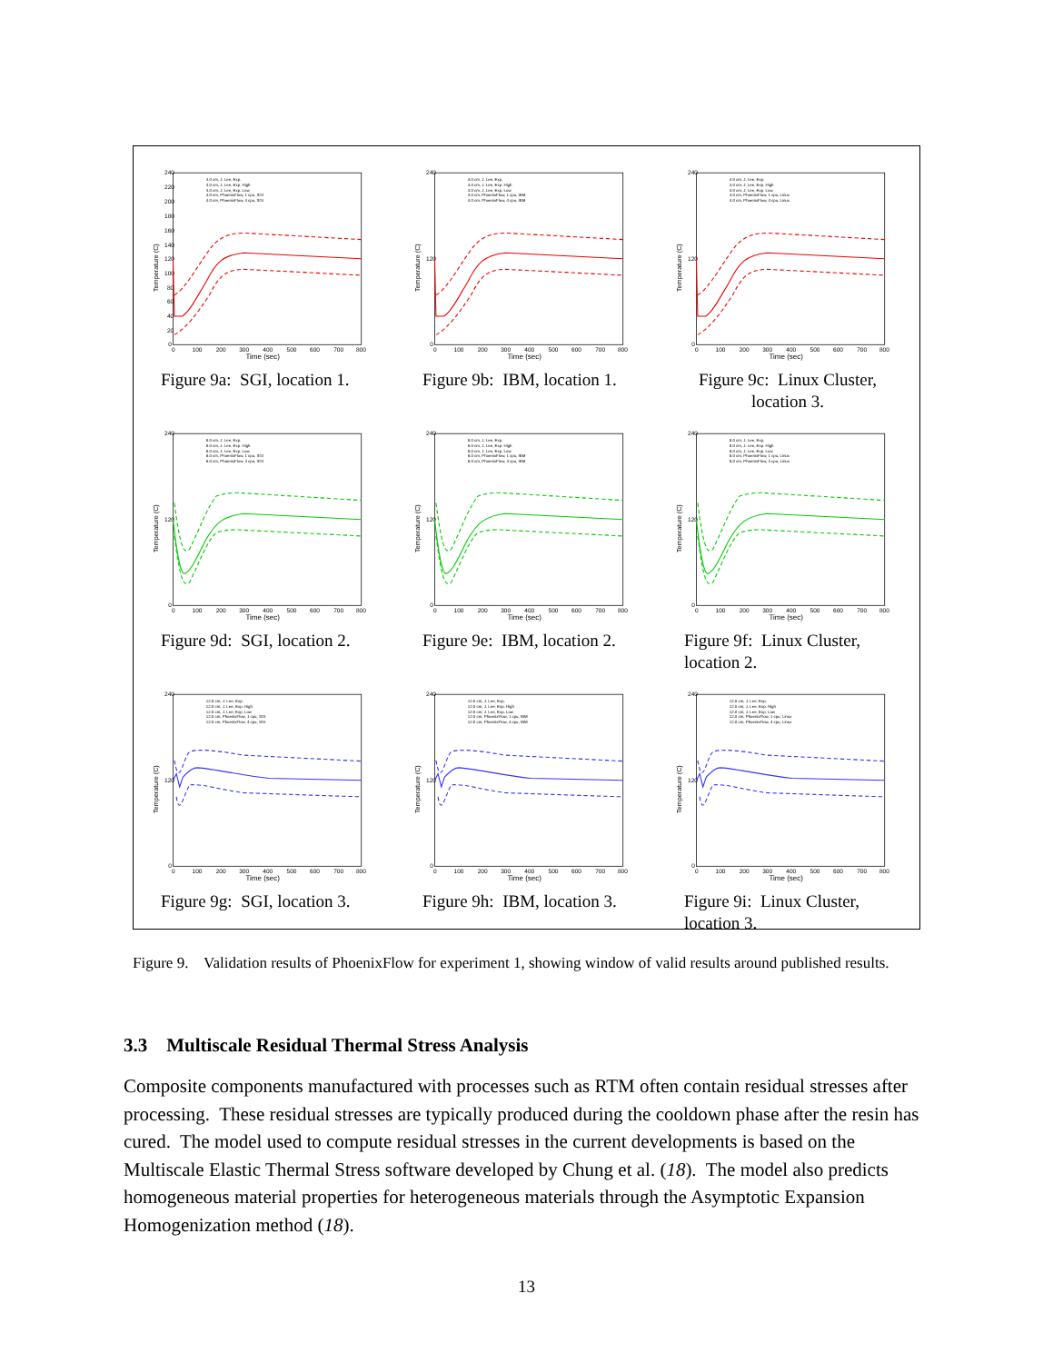240
220
200
180
160
140
120
100
80
60
40
20
0
0
100
200
300
400
500
600
700
800
Time (sec)
Temperature (C)
4.0 cm, J. Lee, Exp.
4.0 cm, J. Lee, Exp. High
4.0 cm, J. Lee, Exp. Low
4.0 cm, PhoenixFlow, 1 cpu, SGI
4.0 cm, PhoenixFlow, 4 cpu, SGI
Figure 9a: SGI, location 1.
240
120
0
0
100
200
300
400
500
600
700
800
Time (sec)
Temperature (C)
4.0 cm, J. Lee, Exp.
4.0 cm, J. Lee, Exp. High
4.0 cm, J. Lee, Exp. Low
4.0 cm, PhoenixFlow, 1 cpu, IBM
4.0 cm, PhoenixFlow, 4 cpu, IBM
Figure 9b: IBM, location 1.
240
120
0
0
100
200
300
400
500
600
700
800
Time (sec)
Temperature (C)
4.0 cm, J. Lee, Exp.
4.0 cm, J. Lee, Exp. High
4.0 cm, J. Lee, Exp. Low
4.0 cm, PhoenixFlow, 1 cpu, Linux
4.0 cm, PhoenixFlow, 4 cpu, Linux
Figure 9c: Linux Cluster,
location 3.
240
120
0
0
100
200
300
400
500
600
700
800
Time (sec)
Temperature (C)
8.0 cm, J. Lee, Exp.
8.0 cm, J. Lee, Exp. High
8.0 cm, J. Lee, Exp. Low
8.0 cm, PhoenixFlow, 1 cpu, SGI
8.0 cm, PhoenixFlow, 4 cpu, SGI
Figure 9d: SGI, location 2.
240
120
0
0
100
200
300
400
500
600
700
800
Time (sec)
Temperature (C)
8.0 cm, J. Lee, Exp.
8.0 cm, J. Lee, Exp. High
8.0 cm, J. Lee, Exp. Low
8.0 cm, PhoenixFlow, 1 cpu, IBM
8.0 cm, PhoenixFlow, 4 cpu, IBM
Figure 9e: IBM, location 2.
240
120
0
0
100
200
300
400
500
600
700
800
Time (sec)
Temperature (C)
8.0 cm, J. Lee, Exp.
8.0 cm, J. Lee, Exp. High
8.0 cm, J. Lee, Exp. Low
8.0 cm, PhoenixFlow, 1 cpu, Linux
8.0 cm, PhoenixFlow, 4 cpu, Linux
Figure 9f: Linux Cluster,
location 2.
240
120
0
0
100
200
300
400
500
600
700
800
Time (sec)
Temperature (C)
12.0 cm, J. Lee, Exp.
12.0 cm, J. Lee, Exp. High
12.0 cm, J. Lee, Exp. Low
12.0 cm, PhoenixFlow, 1 cpu, SGI
12.0 cm, PhoenixFlow, 4 cpu, SGI
Figure 9g: SGI, location 3.
240
120
0
0
100
200
300
400
500
600
700
800
Time (sec)
Temperature (C)
12.0 cm, J. Lee, Exp.
12.0 cm, J. Lee, Exp. High
12.0 cm, J. Lee, Exp. Low
12.0 cm, PhoenixFlow, 1 cpu, IBM
12.0 cm, PhoenixFlow, 4 cpu, IBM
Figure 9h: IBM, location 3.
240
120
0
0
100
200
300
400
500
600
700
800
Time (sec)
Temperature (C)
12.0 cm, J. Lee, Exp.
12.0 cm, J. Lee, Exp. High
12.0 cm, J. Lee, Exp. Low
12.0 cm, PhoenixFlow, 1 cpu, Linux
12.0 cm, PhoenixFlow, 4 cpu, Linux
Figure 9i: Linux Cluster,
location 3.
Figure 9.
Validation results of PhoenixFlow for experiment 1, showing window of valid results around published results.
3.3 Multiscale Residual Thermal Stress Analysis
Composite components manufactured with processes such as RTM often contain residual stresses after processing. These residual stresses are typically produced during the cooldown phase after the resin has cured. The model used to compute residual stresses in the current developments is based on the Multiscale Elastic Thermal Stress software developed by Chung et al. (18). The model also predicts homogeneous material properties for heterogeneous materials through the Asymptotic Expansion Homogenization method (18).
13